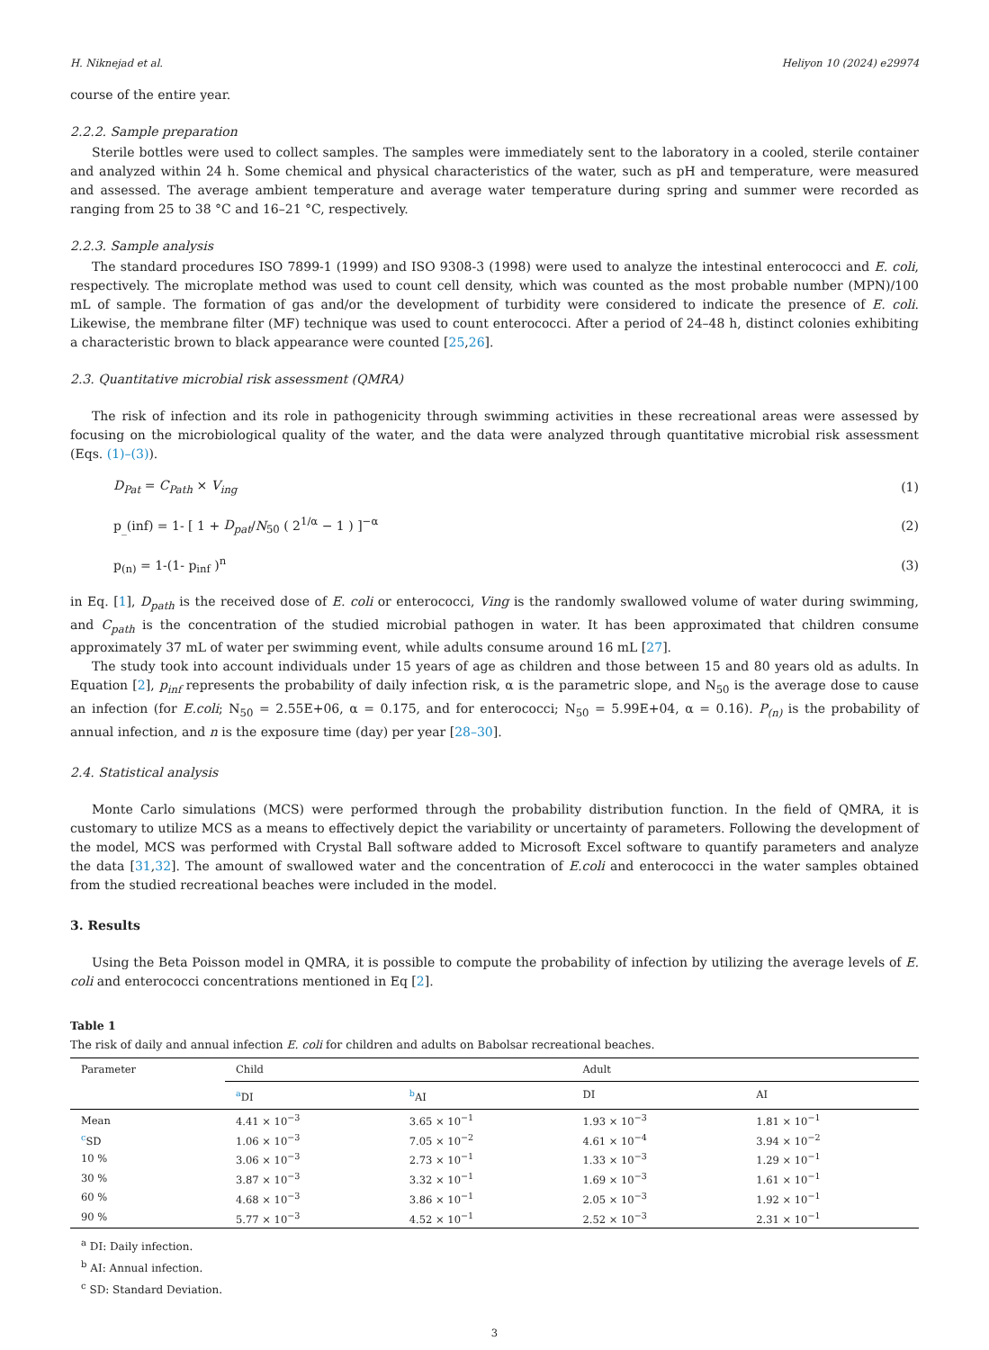H. Niknejad et al. Heliyon 10 (2024) e29974
course of the entire year.
2.2.2. Sample preparation
Sterile bottles were used to collect samples. The samples were immediately sent to the laboratory in a cooled, sterile container and analyzed within 24 h. Some chemical and physical characteristics of the water, such as pH and temperature, were measured and assessed. The average ambient temperature and average water temperature during spring and summer were recorded as ranging from 25 to 38 °C and 16–21 °C, respectively.
2.2.3. Sample analysis
The standard procedures ISO 7899-1 (1999) and ISO 9308-3 (1998) were used to analyze the intestinal enterococci and E. coli, respectively. The microplate method was used to count cell density, which was counted as the most probable number (MPN)/100 mL of sample. The formation of gas and/or the development of turbidity were considered to indicate the presence of E. coli. Likewise, the membrane filter (MF) technique was used to count enterococci. After a period of 24–48 h, distinct colonies exhibiting a characteristic brown to black appearance were counted [25,26].
2.3. Quantitative microbial risk assessment (QMRA)
The risk of infection and its role in pathogenicity through swimming activities in these recreational areas were assessed by focusing on the microbiological quality of the water, and the data were analyzed through quantitative microbial risk assessment (Eqs. (1)–(3)).
D<sub>Pat</sub> = C<sub>Path</sub> × V<sub>ing</sub> (1)
p<sub>_</sub>(inf) = 1- [ 1 + D<sub>pat</sub>/N<sub>50</sub> ( 2<sup>1/α</sup> − 1 ) ]<sup>−α</sup> (2)
p<sub>(n)</sub> = 1-(1- p<sub>inf</sub> )<sup>n</sup> (3)
in Eq. [1], D<sub>path</sub> is the received dose of E. coli or enterococci, Ving is the randomly swallowed volume of water during swimming, and C<sub>path</sub> is the concentration of the studied microbial pathogen in water. It has been approximated that children consume approximately 37 mL of water per swimming event, while adults consume around 16 mL [27].
The study took into account individuals under 15 years of age as children and those between 15 and 80 years old as adults. In Equation [2], p<sub>inf</sub> represents the probability of daily infection risk, α is the parametric slope, and N<sub>50</sub> is the average dose to cause an infection (for E.coli; N<sub>50</sub> = 2.55E+06, α = 0.175, and for enterococci; N<sub>50</sub> = 5.99E+04, α = 0.16). P<sub>(n)</sub> is the probability of annual infection, and n is the exposure time (day) per year [28–30].
2.4. Statistical analysis
Monte Carlo simulations (MCS) were performed through the probability distribution function. In the field of QMRA, it is customary to utilize MCS as a means to effectively depict the variability or uncertainty of parameters. Following the development of the model, MCS was performed with Crystal Ball software added to Microsoft Excel software to quantify parameters and analyze the data [31,32]. The amount of swallowed water and the concentration of E.coli and enterococci in the water samples obtained from the studied recreational beaches were included in the model.
3. Results
Using the Beta Poisson model in QMRA, it is possible to compute the probability of infection by utilizing the average levels of E. coli and enterococci concentrations mentioned in Eq [2].
Table 1
The risk of daily and annual infection E. coli for children and adults on Babolsar recreational beaches.
| Parameter | Child | | Adult | |
| --- | --- | --- | --- | --- |
| | <sup>a</sup> DI | <sup>b</sup> AI | DI | AI |
| Mean | 4.41 × 10<sup>−3</sup> | 3.65 × 10<sup>−1</sup> | 1.93 × 10<sup>−3</sup> | 1.81 × 10<sup>−1</sup> |
| <sup>c</sup> SD | 1.06 × 10<sup>−3</sup> | 7.05 × 10<sup>−2</sup> | 4.61 × 10<sup>−4</sup> | 3.94 × 10<sup>−2</sup> |
| 10 % | 3.06 × 10<sup>−3</sup> | 2.73 × 10<sup>−1</sup> | 1.33 × 10<sup>−3</sup> | 1.29 × 10<sup>−1</sup> |
| 30 % | 3.87 × 10<sup>−3</sup> | 3.32 × 10<sup>−1</sup> | 1.69 × 10<sup>−3</sup> | 1.61 × 10<sup>−1</sup> |
| 60 % | 4.68 × 10<sup>−3</sup> | 3.86 × 10<sup>−1</sup> | 2.05 × 10<sup>−3</sup> | 1.92 × 10<sup>−1</sup> |
| 90 % | 5.77 × 10<sup>−3</sup> | 4.52 × 10<sup>−1</sup> | 2.52 × 10<sup>−3</sup> | 2.31 × 10<sup>−1</sup> |
<sup>a</sup> DI: Daily infection.
<sup>b</sup> AI: Annual infection.
<sup>c</sup> SD: Standard Deviation.
3